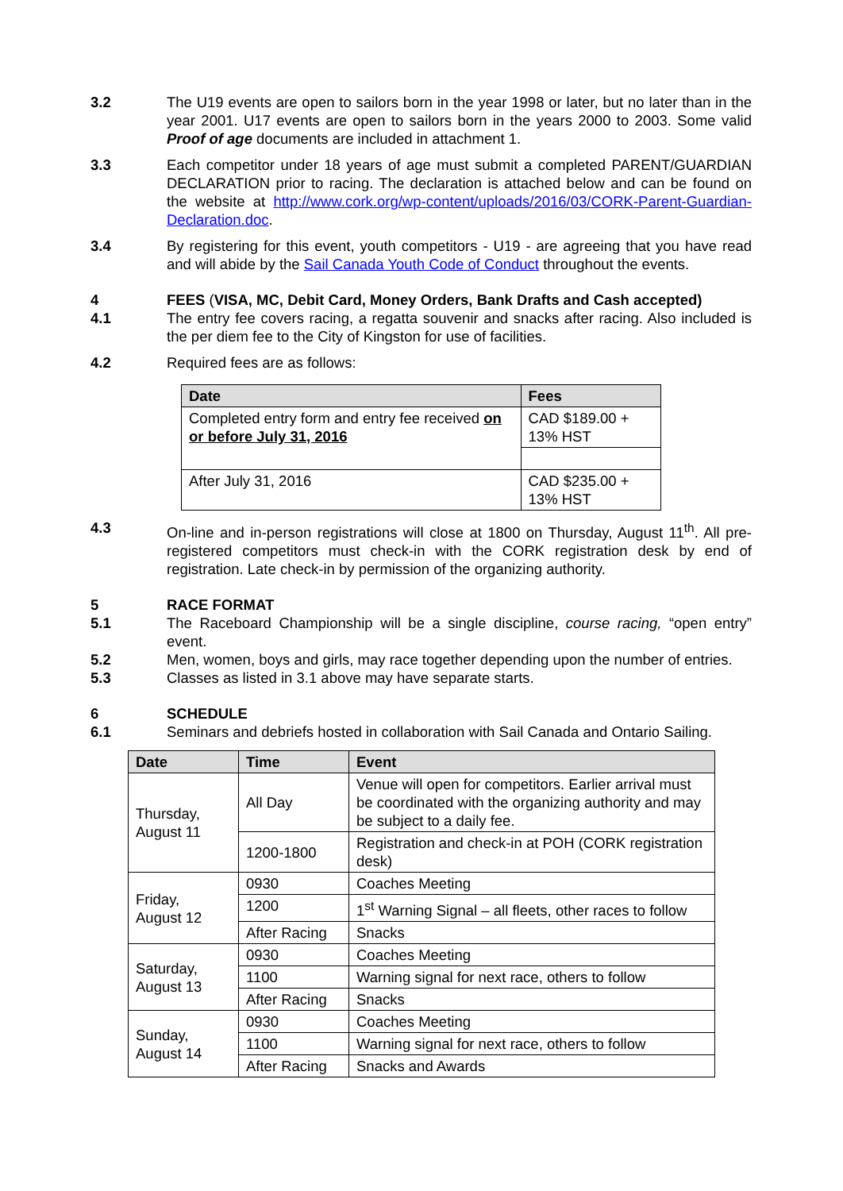3.2 The U19 events are open to sailors born in the year 1998 or later, but no later than in the year 2001. U17 events are open to sailors born in the years 2000 to 2003. Some valid Proof of age documents are included in attachment 1.
3.3 Each competitor under 18 years of age must submit a completed PARENT/GUARDIAN DECLARATION prior to racing. The declaration is attached below and can be found on the website at http://www.cork.org/wp-content/uploads/2016/03/CORK-Parent-Guardian-Declaration.doc.
3.4 By registering for this event, youth competitors - U19 - are agreeing that you have read and will abide by the Sail Canada Youth Code of Conduct throughout the events.
4 FEES (VISA, MC, Debit Card, Money Orders, Bank Drafts and Cash accepted)
4.1 The entry fee covers racing, a regatta souvenir and snacks after racing. Also included is the per diem fee to the City of Kingston for use of facilities.
4.2 Required fees are as follows:
| Date | Fees |
| --- | --- |
| Completed entry form and entry fee received on or before July 31, 2016 | CAD $189.00 + 13% HST |
| After July 31, 2016 | CAD $235.00 + 13% HST |
4.3 On-line and in-person registrations will close at 1800 on Thursday, August 11<sup>th</sup>. All pre-registered competitors must check-in with the CORK registration desk by end of registration. Late check-in by permission of the organizing authority.
5 RACE FORMAT
5.1 The Raceboard Championship will be a single discipline, course racing, “open entry” event.
5.2 Men, women, boys and girls, may race together depending upon the number of entries.
5.3 Classes as listed in 3.1 above may have separate starts.
6 SCHEDULE
6.1 Seminars and debriefs hosted in collaboration with Sail Canada and Ontario Sailing.
| Date | Time | Event |
| --- | --- | --- |
| Thursday, August 11 | All Day | Venue will open for competitors. Earlier arrival must be coordinated with the organizing authority and may be subject to a daily fee. |
| | 1200-1800 | Registration and check-in at POH (CORK registration desk) |
| Friday, August 12 | 0930 | Coaches Meeting |
| | 1200 | 1<sup>st</sup> Warning Signal – all fleets, other races to follow |
| | After Racing | Snacks |
| Saturday, August 13 | 0930 | Coaches Meeting |
| | 1100 | Warning signal for next race, others to follow |
| | After Racing | Snacks |
| Sunday, August 14 | 0930 | Coaches Meeting |
| | 1100 | Warning signal for next race, others to follow |
| | After Racing | Snacks and Awards |